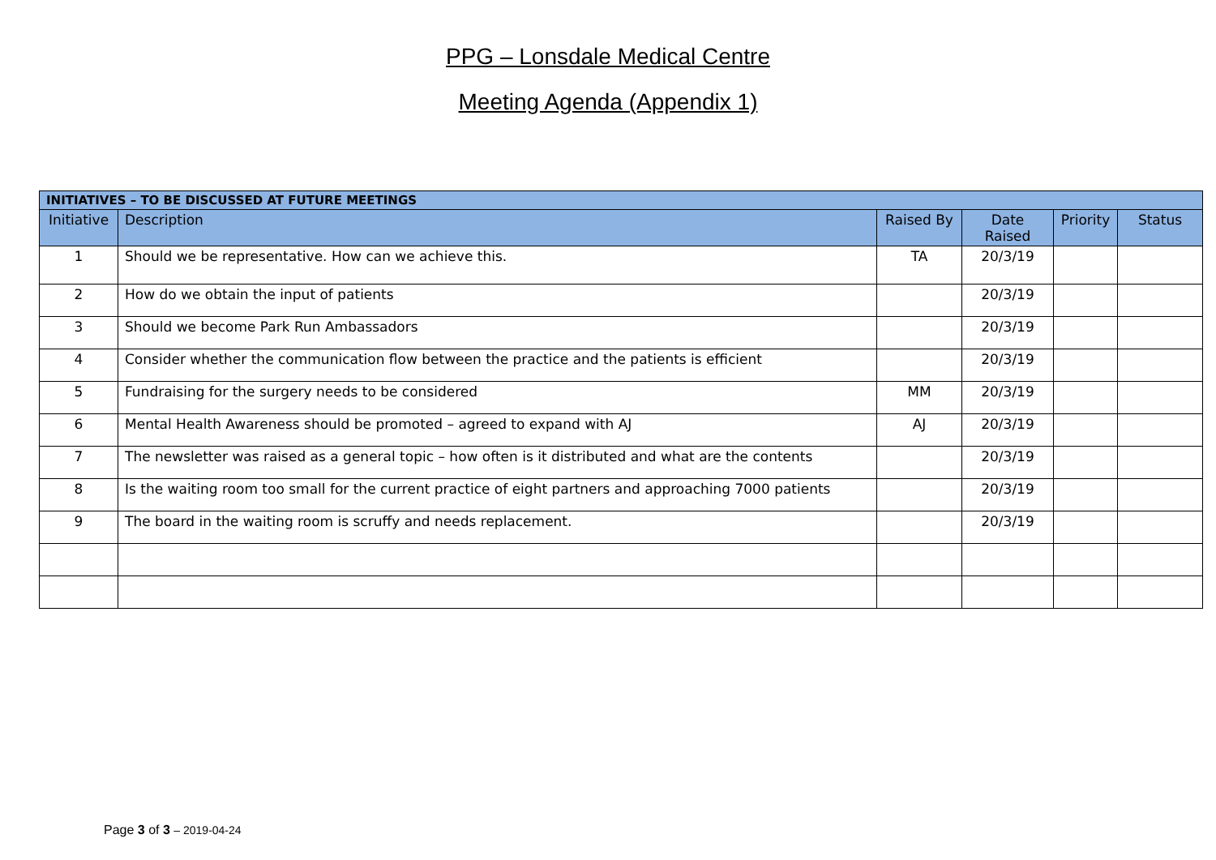PPG – Lonsdale Medical Centre
Meeting Agenda (Appendix 1)
| INITIATIVES – TO BE DISCUSSED AT FUTURE MEETINGS | | | | | |
| --- | --- | --- | --- | --- | --- |
| Initiative | Description | Raised By | Date Raised | Priority | Status |
| 1 | Should we be representative. How can we achieve this. | TA | 20/3/19 | | |
| 2 | How do we obtain the input of patients | | 20/3/19 | | |
| 3 | Should we become Park Run Ambassadors | | 20/3/19 | | |
| 4 | Consider whether the communication flow between the practice and the patients is efficient | | 20/3/19 | | |
| 5 | Fundraising for the surgery needs to be considered | MM | 20/3/19 | | |
| 6 | Mental Health Awareness should be promoted – agreed to expand with AJ | AJ | 20/3/19 | | |
| 7 | The newsletter was raised as a general topic – how often is it distributed and what are the contents | | 20/3/19 | | |
| 8 | Is the waiting room too small for the current practice of eight partners and approaching 7000 patients | | 20/3/19 | | |
| 9 | The board in the waiting room is scruffy and needs replacement. | | 20/3/19 | | |
Page 3 of 3 – 2019-04-24